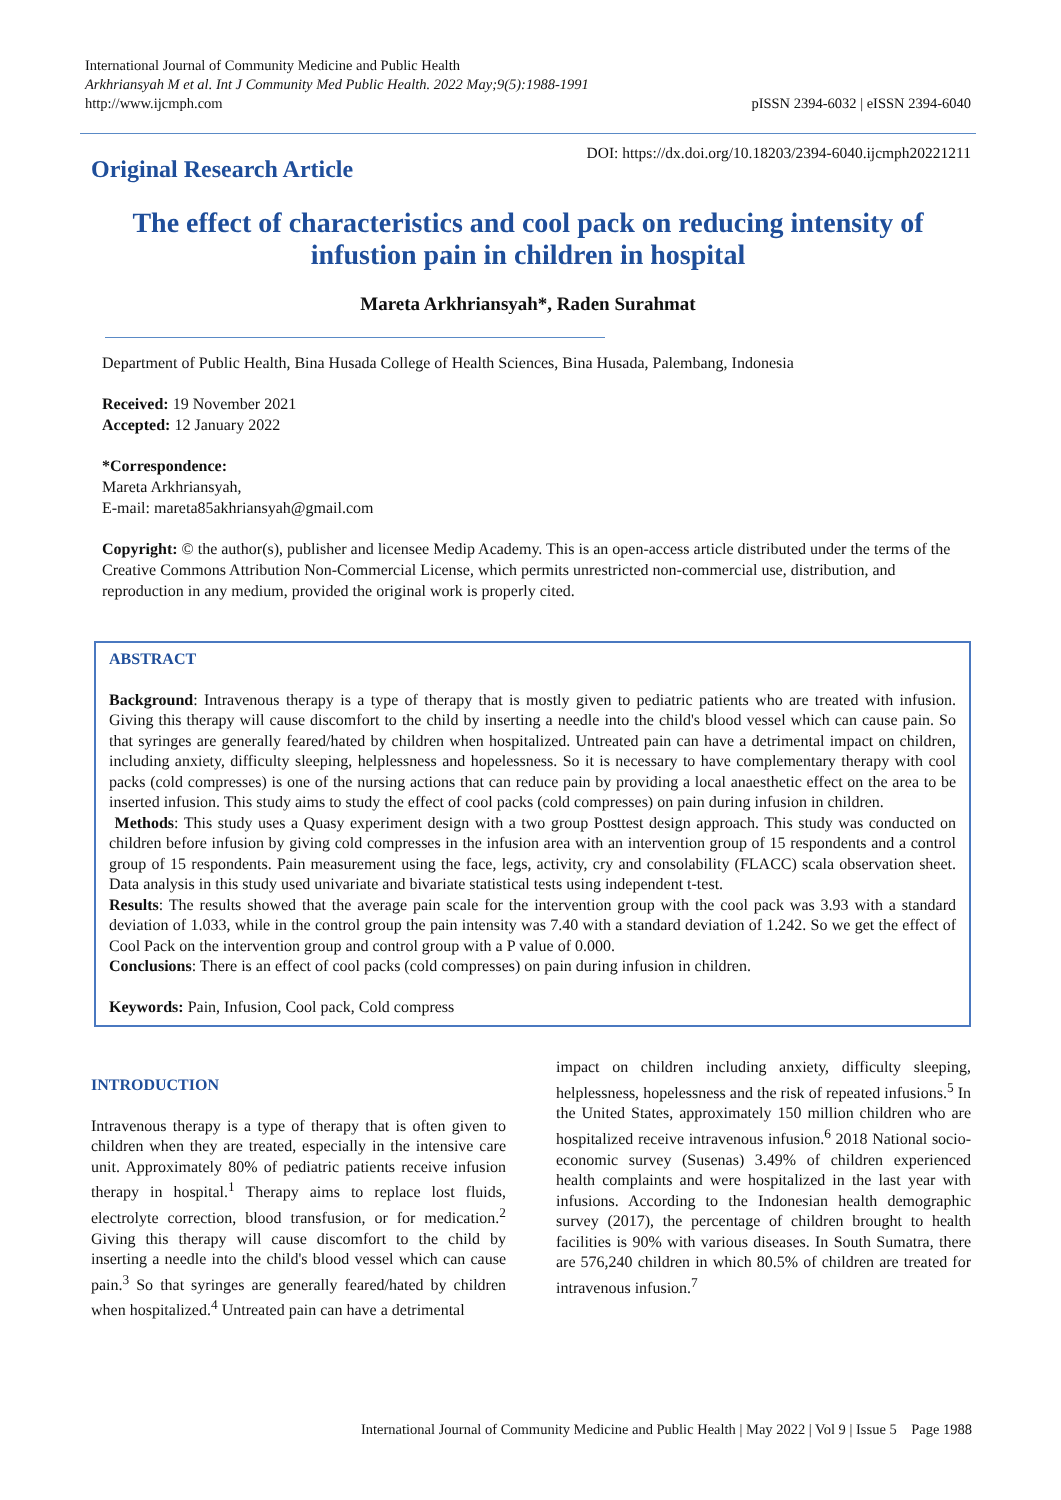International Journal of Community Medicine and Public Health
Arkhriansyah M et al. Int J Community Med Public Health. 2022 May;9(5):1988-1991
http://www.ijcmph.com
pISSN 2394-6032 | eISSN 2394-6040
Original Research Article
DOI: https://dx.doi.org/10.18203/2394-6040.ijcmph20221211
The effect of characteristics and cool pack on reducing intensity of infustion pain in children in hospital
Mareta Arkhriansyah*, Raden Surahmat
Department of Public Health, Bina Husada College of Health Sciences, Bina Husada, Palembang, Indonesia
Received: 19 November 2021
Accepted: 12 January 2022
*Correspondence:
Mareta Arkhriansyah,
E-mail: mareta85akhriansyah@gmail.com
Copyright: © the author(s), publisher and licensee Medip Academy. This is an open-access article distributed under the terms of the Creative Commons Attribution Non-Commercial License, which permits unrestricted non-commercial use, distribution, and reproduction in any medium, provided the original work is properly cited.
ABSTRACT
Background: Intravenous therapy is a type of therapy that is mostly given to pediatric patients who are treated with infusion. Giving this therapy will cause discomfort to the child by inserting a needle into the child's blood vessel which can cause pain. So that syringes are generally feared/hated by children when hospitalized. Untreated pain can have a detrimental impact on children, including anxiety, difficulty sleeping, helplessness and hopelessness. So it is necessary to have complementary therapy with cool packs (cold compresses) is one of the nursing actions that can reduce pain by providing a local anaesthetic effect on the area to be inserted infusion. This study aims to study the effect of cool packs (cold compresses) on pain during infusion in children.
Methods: This study uses a Quasy experiment design with a two group Posttest design approach. This study was conducted on children before infusion by giving cold compresses in the infusion area with an intervention group of 15 respondents and a control group of 15 respondents. Pain measurement using the face, legs, activity, cry and consolability (FLACC) scala observation sheet. Data analysis in this study used univariate and bivariate statistical tests using independent t-test.
Results: The results showed that the average pain scale for the intervention group with the cool pack was 3.93 with a standard deviation of 1.033, while in the control group the pain intensity was 7.40 with a standard deviation of 1.242. So we get the effect of Cool Pack on the intervention group and control group with a P value of 0.000.
Conclusions: There is an effect of cool packs (cold compresses) on pain during infusion in children.
Keywords: Pain, Infusion, Cool pack, Cold compress
INTRODUCTION
Intravenous therapy is a type of therapy that is often given to children when they are treated, especially in the intensive care unit. Approximately 80% of pediatric patients receive infusion therapy in hospital.<sup>1</sup> Therapy aims to replace lost fluids, electrolyte correction, blood transfusion, or for medication.<sup>2</sup> Giving this therapy will cause discomfort to the child by inserting a needle into the child's blood vessel which can cause pain.<sup>3</sup> So that syringes are generally feared/hated by children when hospitalized.<sup>4</sup> Untreated pain can have a detrimental
impact on children including anxiety, difficulty sleeping, helplessness, hopelessness and the risk of repeated infusions.<sup>5</sup> In the United States, approximately 150 million children who are hospitalized receive intravenous infusion.<sup>6</sup> 2018 National socio-economic survey (Susenas) 3.49% of children experienced health complaints and were hospitalized in the last year with infusions. According to the Indonesian health demographic survey (2017), the percentage of children brought to health facilities is 90% with various diseases. In South Sumatra, there are 576,240 children in which 80.5% of children are treated for intravenous infusion.<sup>7</sup>
International Journal of Community Medicine and Public Health | May 2022 | Vol 9 | Issue 5 Page 1988